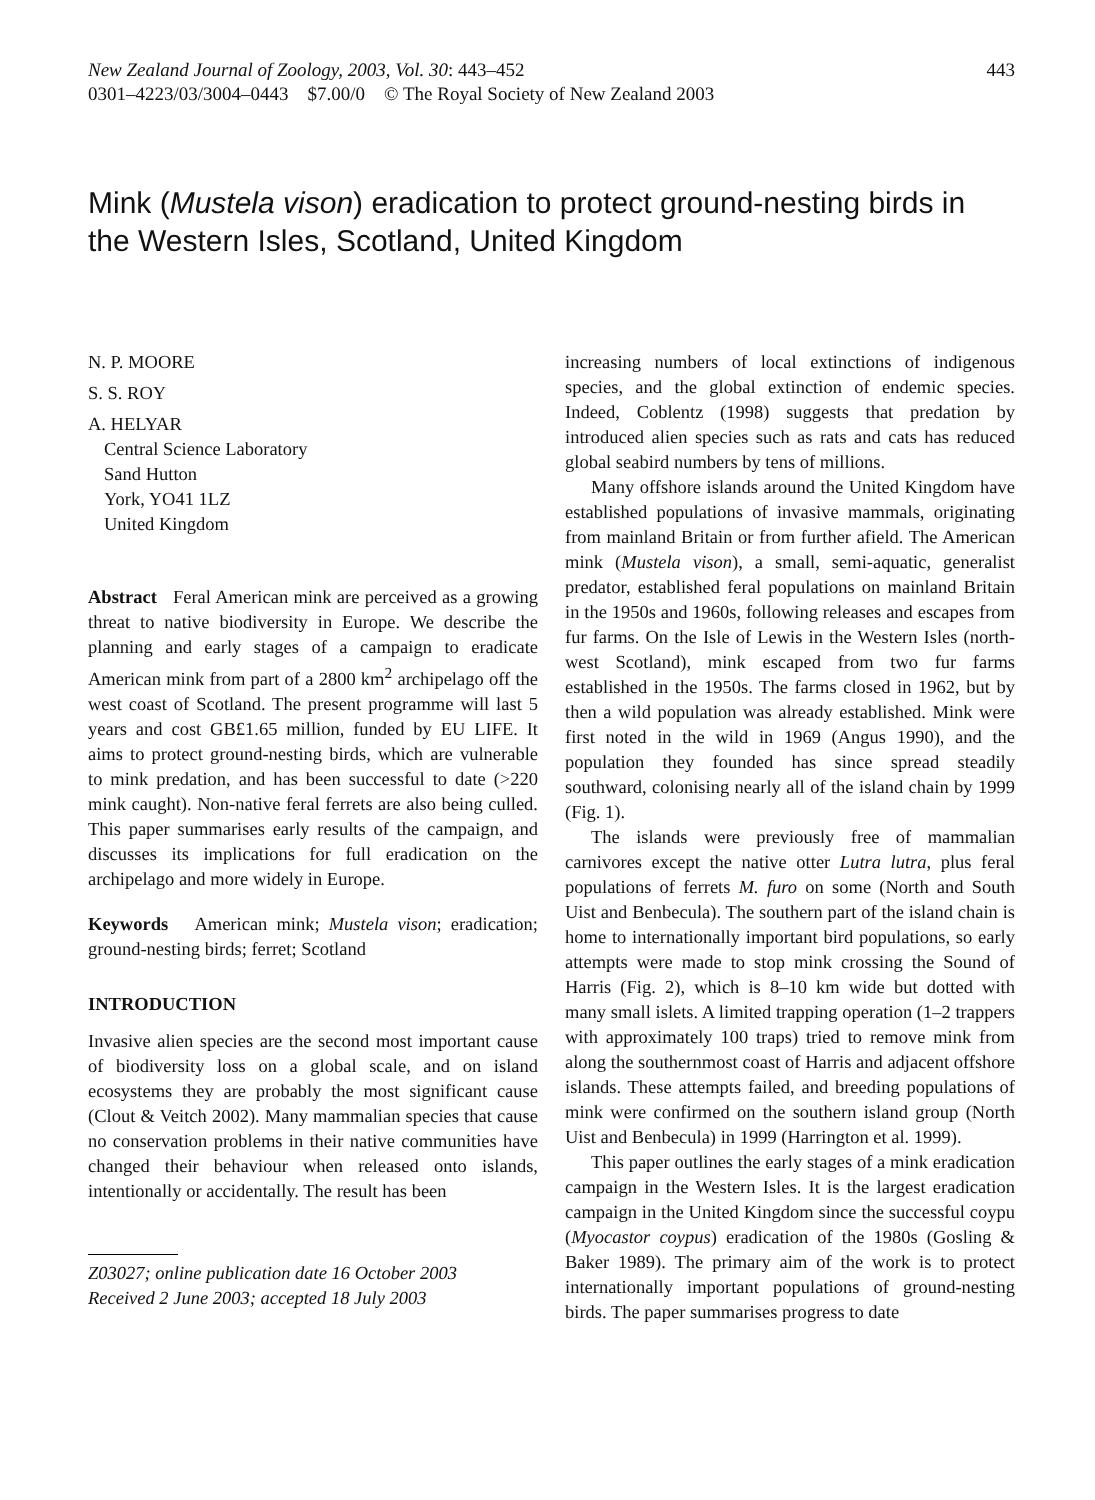New Zealand Journal of Zoology, 2003, Vol. 30: 443–452
0301–4223/03/3004–0443 $7.00/0 © The Royal Society of New Zealand 2003
443
Mink (Mustela vison) eradication to protect ground-nesting birds in the Western Isles, Scotland, United Kingdom
N. P. MOORE
S. S. ROY
A. HELYAR
Central Science Laboratory
Sand Hutton
York, YO41 1LZ
United Kingdom
Abstract Feral American mink are perceived as a growing threat to native biodiversity in Europe. We describe the planning and early stages of a campaign to eradicate American mink from part of a 2800 km<sup>2</sup> archipelago off the west coast of Scotland. The present programme will last 5 years and cost GB£1.65 million, funded by EU LIFE. It aims to protect ground-nesting birds, which are vulnerable to mink predation, and has been successful to date (>220 mink caught). Non-native feral ferrets are also being culled. This paper summarises early results of the campaign, and discusses its implications for full eradication on the archipelago and more widely in Europe.
Keywords American mink; Mustela vison; eradication; ground-nesting birds; ferret; Scotland
INTRODUCTION
Invasive alien species are the second most important cause of biodiversity loss on a global scale, and on island ecosystems they are probably the most significant cause (Clout & Veitch 2002). Many mammalian species that cause no conservation problems in their native communities have changed their behaviour when released onto islands, intentionally or accidentally. The result has been
Z03027; online publication date 16 October 2003
Received 2 June 2003; accepted 18 July 2003
increasing numbers of local extinctions of indigenous species, and the global extinction of endemic species. Indeed, Coblentz (1998) suggests that predation by introduced alien species such as rats and cats has reduced global seabird numbers by tens of millions.
Many offshore islands around the United Kingdom have established populations of invasive mammals, originating from mainland Britain or from further afield. The American mink (Mustela vison), a small, semi-aquatic, generalist predator, established feral populations on mainland Britain in the 1950s and 1960s, following releases and escapes from fur farms. On the Isle of Lewis in the Western Isles (north-west Scotland), mink escaped from two fur farms established in the 1950s. The farms closed in 1962, but by then a wild population was already established. Mink were first noted in the wild in 1969 (Angus 1990), and the population they founded has since spread steadily southward, colonising nearly all of the island chain by 1999 (Fig. 1).
The islands were previously free of mammalian carnivores except the native otter Lutra lutra, plus feral populations of ferrets M. furo on some (North and South Uist and Benbecula). The southern part of the island chain is home to internationally important bird populations, so early attempts were made to stop mink crossing the Sound of Harris (Fig. 2), which is 8–10 km wide but dotted with many small islets. A limited trapping operation (1–2 trappers with approximately 100 traps) tried to remove mink from along the southernmost coast of Harris and adjacent offshore islands. These attempts failed, and breeding populations of mink were confirmed on the southern island group (North Uist and Benbecula) in 1999 (Harrington et al. 1999).
This paper outlines the early stages of a mink eradication campaign in the Western Isles. It is the largest eradication campaign in the United Kingdom since the successful coypu (Myocastor coypus) eradication of the 1980s (Gosling & Baker 1989). The primary aim of the work is to protect internationally important populations of ground-nesting birds. The paper summarises progress to date